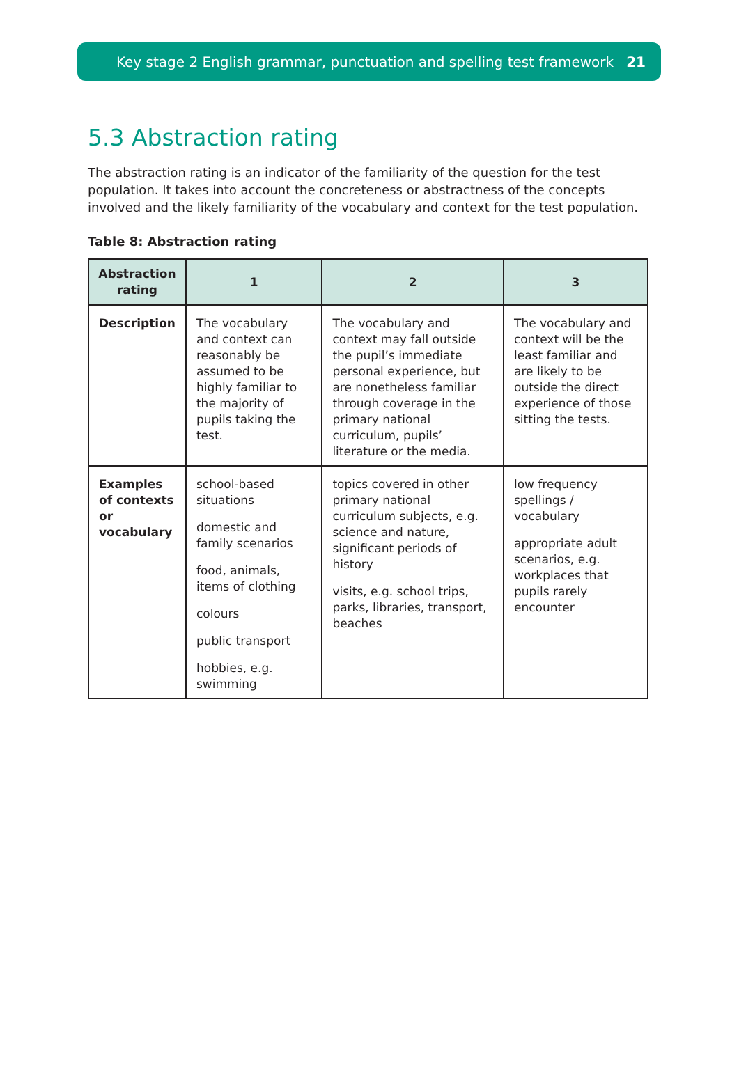Key stage 2 English grammar, punctuation and spelling test framework 21
5.3 Abstraction rating
The abstraction rating is an indicator of the familiarity of the question for the test population. It takes into account the concreteness or abstractness of the concepts involved and the likely familiarity of the vocabulary and context for the test population.
Table 8: Abstraction rating
| Abstraction rating | 1 | 2 | 3 |
| --- | --- | --- | --- |
| Description | The vocabulary and context can reasonably be assumed to be highly familiar to the majority of pupils taking the test. | The vocabulary and context may fall outside the pupil’s immediate personal experience, but are nonetheless familiar through coverage in the primary national curriculum, pupils’ literature or the media. | The vocabulary and context will be the least familiar and are likely to be outside the direct experience of those sitting the tests. |
| Examples of contexts or vocabulary | school-based situations domestic and family scenarios food, animals, items of clothing colours public transport hobbies, e.g. swimming | topics covered in other primary national curriculum subjects, e.g. science and nature, significant periods of history visits, e.g. school trips, parks, libraries, transport, beaches | low frequency spellings / vocabulary appropriate adult scenarios, e.g. workplaces that pupils rarely encounter |